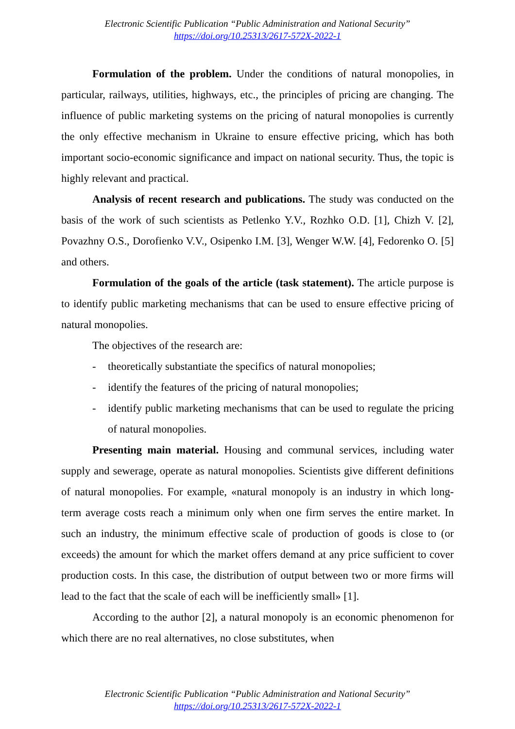Electronic Scientific Publication “Public Administration and National Security”
https://doi.org/10.25313/2617-572X-2022-1
Formulation of the problem. Under the conditions of natural monopolies, in particular, railways, utilities, highways, etc., the principles of pricing are changing. The influence of public marketing systems on the pricing of natural monopolies is currently the only effective mechanism in Ukraine to ensure effective pricing, which has both important socio-economic significance and impact on national security. Thus, the topic is highly relevant and practical.
Analysis of recent research and publications. The study was conducted on the basis of the work of such scientists as Petlenko Y.V., Rozhko O.D. [1], Chizh V. [2], Povazhny O.S., Dorofienko V.V., Osipenko I.M. [3], Wenger W.W. [4], Fedorenko O. [5] and others.
Formulation of the goals of the article (task statement). The article purpose is to identify public marketing mechanisms that can be used to ensure effective pricing of natural monopolies.
The objectives of the research are:
- theoretically substantiate the specifics of natural monopolies;
- identify the features of the pricing of natural monopolies;
- identify public marketing mechanisms that can be used to regulate the pricing of natural monopolies.
Presenting main material. Housing and communal services, including water supply and sewerage, operate as natural monopolies. Scientists give different definitions of natural monopolies. For example, «natural monopoly is an industry in which long-term average costs reach a minimum only when one firm serves the entire market. In such an industry, the minimum effective scale of production of goods is close to (or exceeds) the amount for which the market offers demand at any price sufficient to cover production costs. In this case, the distribution of output between two or more firms will lead to the fact that the scale of each will be inefficiently small» [1].
According to the author [2], a natural monopoly is an economic phenomenon for which there are no real alternatives, no close substitutes, when
Electronic Scientific Publication “Public Administration and National Security”
https://doi.org/10.25313/2617-572X-2022-1